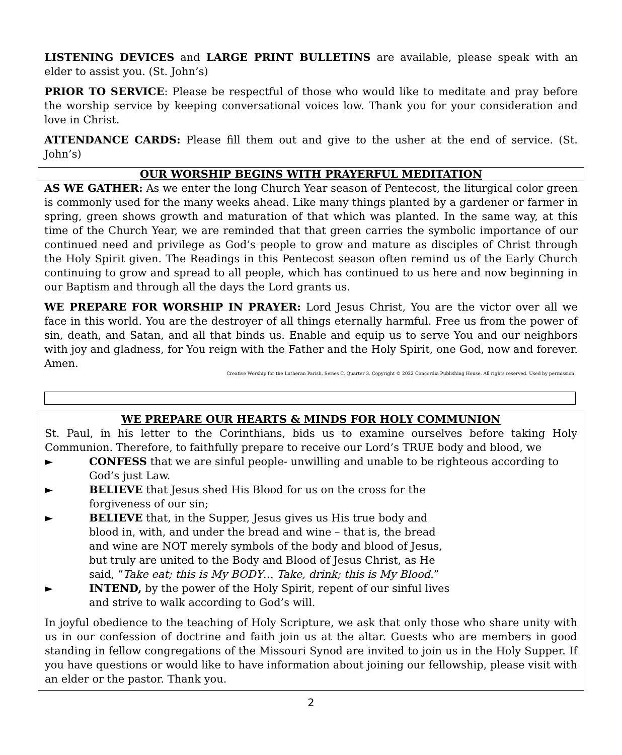LISTENING DEVICES and LARGE PRINT BULLETINS are available, please speak with an elder to assist you. (St. John’s)
PRIOR TO SERVICE: Please be respectful of those who would like to meditate and pray before the worship service by keeping conversational voices low. Thank you for your consideration and love in Christ.
ATTENDANCE CARDS: Please fill them out and give to the usher at the end of service. (St. John’s)
OUR WORSHIP BEGINS WITH PRAYERFUL MEDITATION
AS WE GATHER: As we enter the long Church Year season of Pentecost, the liturgical color green is commonly used for the many weeks ahead. Like many things planted by a gardener or farmer in spring, green shows growth and maturation of that which was planted. In the same way, at this time of the Church Year, we are reminded that that green carries the symbolic importance of our continued need and privilege as God’s people to grow and mature as disciples of Christ through the Holy Spirit given. The Readings in this Pentecost season often remind us of the Early Church continuing to grow and spread to all people, which has continued to us here and now beginning in our Baptism and through all the days the Lord grants us.
WE PREPARE FOR WORSHIP IN PRAYER: Lord Jesus Christ, You are the victor over all we face in this world. You are the destroyer of all things eternally harmful. Free us from the power of sin, death, and Satan, and all that binds us. Enable and equip us to serve You and our neighbors with joy and gladness, for You reign with the Father and the Holy Spirit, one God, now and forever. Amen.
Creative Worship for the Lutheran Parish, Series C, Quarter 3. Copyright © 2022 Concordia Publishing House. All rights reserved. Used by permission.
WE PREPARE OUR HEARTS & MINDS FOR HOLY COMMUNION
St. Paul, in his letter to the Corinthians, bids us to examine ourselves before taking Holy Communion. Therefore, to faithfully prepare to receive our Lord’s TRUE body and blood, we
► CONFESS that we are sinful people- unwilling and unable to be righteous according to God’s just Law.
► BELIEVE that Jesus shed His Blood for us on the cross for the
forgiveness of our sin;
► BELIEVE that, in the Supper, Jesus gives us His true body and
blood in, with, and under the bread and wine – that is, the bread
and wine are NOT merely symbols of the body and blood of Jesus,
but truly are united to the Body and Blood of Jesus Christ, as He
said, “Take eat; this is My BODY… Take, drink; this is My Blood.”
► INTEND, by the power of the Holy Spirit, repent of our sinful lives
and strive to walk according to God’s will.
In joyful obedience to the teaching of Holy Scripture, we ask that only those who share unity with us in our confession of doctrine and faith join us at the altar. Guests who are members in good standing in fellow congregations of the Missouri Synod are invited to join us in the Holy Supper. If you have questions or would like to have information about joining our fellowship, please visit with an elder or the pastor. Thank you.
2